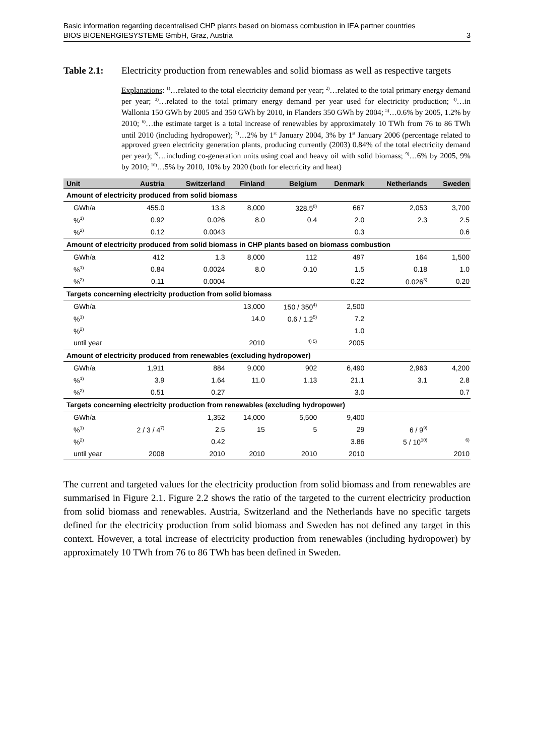Basic information regarding decentralised CHP plants based on biomass combustion in IEA partner countries
BIOS BIOENERGIESYSTEME GmbH, Graz, Austria 3
Table 2.1: Electricity production from renewables and solid biomass as well as respective targets
Explanations: <sup>1)</sup>…related to the total electricity demand per year; <sup>2)</sup>…related to the total primary energy demand per year; <sup>3)</sup>…related to the total primary energy demand per year used for electricity production; <sup>4)</sup>…in Wallonia 150 GWh by 2005 and 350 GWh by 2010, in Flanders 350 GWh by 2004; <sup>5)</sup>…0.6% by 2005, 1.2% by 2010; <sup>6)</sup>…the estimate target is a total increase of renewables by approximately 10 TWh from 76 to 86 TWh until 2010 (including hydropower); <sup>7)</sup>…2% by 1<sup>st</sup> January 2004, 3% by 1<sup>st</sup> January 2006 (percentage related to approved green electricity generation plants, producing currently (2003) 0.84% of the total electricity demand per year); <sup>8)</sup>…including co-generation units using coal and heavy oil with solid biomass; <sup>9)</sup>…6% by 2005, 9% by 2010; <sup>10)</sup>…5% by 2010, 10% by 2020 (both for electricity and heat)
| Unit | Austria | Switzerland | Finland | Belgium | Denmark | Netherlands | Sweden |
| --- | --- | --- | --- | --- | --- | --- | --- |
| Amount of electricity produced from solid biomass | | | | | | | |
| GWh/a | 455.0 | 13.8 | 8,000 | 328.5<sup>8)</sup> | 667 | 2,053 | 3,700 |
| %<sup>1)</sup> | 0.92 | 0.026 | 8.0 | 0.4 | 2.0 | 2.3 | 2.5 |
| %<sup>2)</sup> | 0.12 | 0.0043 | | | 0.3 | | 0.6 |
| Amount of electricity produced from solid biomass in CHP plants based on biomass combustion | | | | | | | |
| GWh/a | 412 | 1.3 | 8,000 | 112 | 497 | 164 | 1,500 |
| %<sup>1)</sup> | 0.84 | 0.0024 | 8.0 | 0.10 | 1.5 | 0.18 | 1.0 |
| %<sup>2)</sup> | 0.11 | 0.0004 | | | 0.22 | 0.026<sup>3)</sup> | 0.20 |
| Targets concerning electricity production from solid biomass | | | | | | | |
| GWh/a | | | 13,000 | 150 / 350<sup>4)</sup> | 2,500 | | |
| %<sup>1)</sup> | | | 14.0 | 0.6 / 1.2<sup>5)</sup> | 7.2 | | |
| %<sup>2)</sup> | | | | | 1.0 | | |
| until year | | | 2010 | <sup>4) 5)</sup> | 2005 | | |
| Amount of electricity produced from renewables (excluding hydropower) | | | | | | | |
| GWh/a | 1,911 | 884 | 9,000 | 902 | 6,490 | 2,963 | 4,200 |
| %<sup>1)</sup> | 3.9 | 1.64 | 11.0 | 1.13 | 21.1 | 3.1 | 2.8 |
| %<sup>2)</sup> | 0.51 | 0.27 | | | 3.0 | | 0.7 |
| Targets concerning electricity production from renewables (excluding hydropower) | | | | | | | |
| GWh/a | | 1,352 | 14,000 | 5,500 | 9,400 | | |
| %<sup>1)</sup> | 2 / 3 / 4<sup>7)</sup> | 2.5 | 15 | 5 | 29 | 6 / 9<sup>9)</sup> | |
| %<sup>2)</sup> | | 0.42 | | | 3.86 | 5 / 10<sup>10)</sup> | <sup>6)</sup> |
| until year | 2008 | 2010 | 2010 | 2010 | 2010 | | 2010 |
The current and targeted values for the electricity production from solid biomass and from renewables are summarised in Figure 2.1. Figure 2.2 shows the ratio of the targeted to the current electricity production from solid biomass and renewables. Austria, Switzerland and the Netherlands have no specific targets defined for the electricity production from solid biomass and Sweden has not defined any target in this context. However, a total increase of electricity production from renewables (including hydropower) by approximately 10 TWh from 76 to 86 TWh has been defined in Sweden.